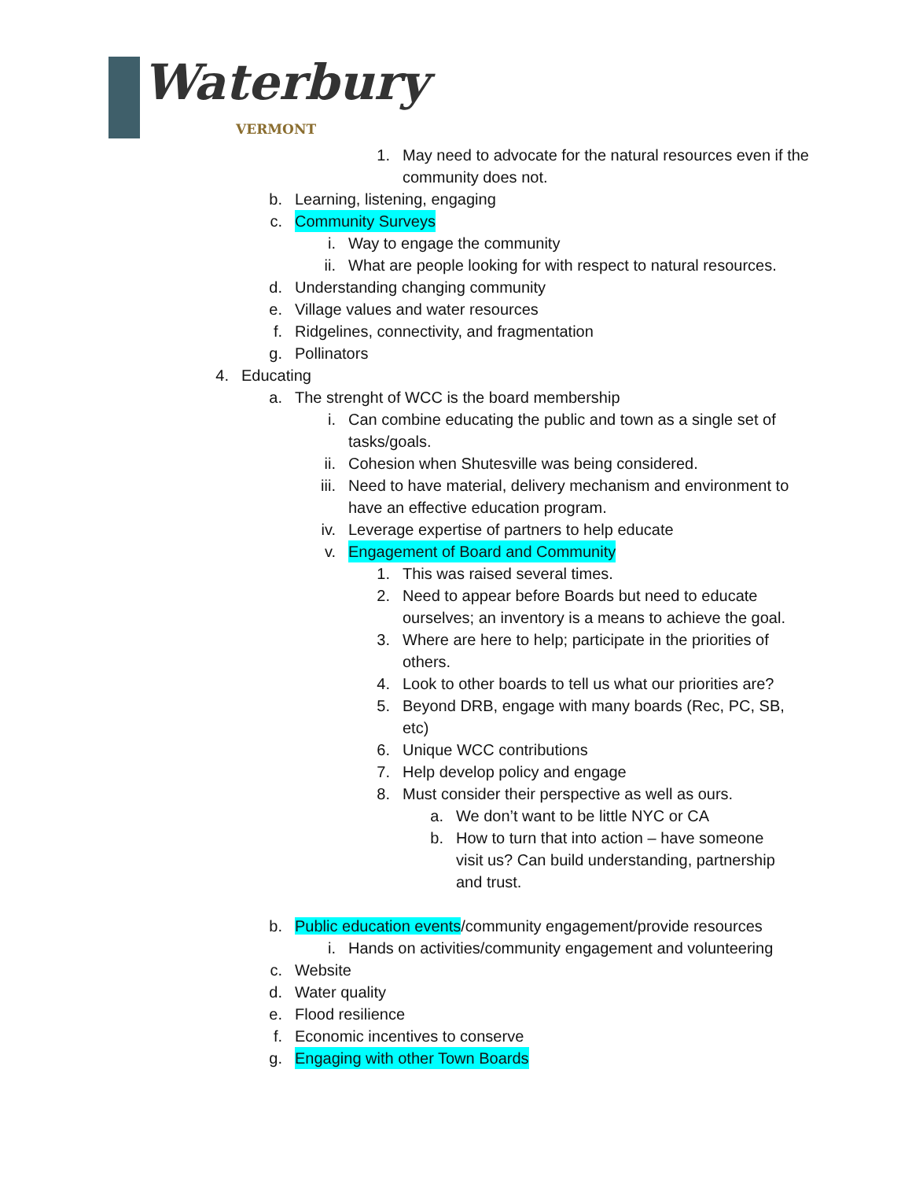Waterbury
VERMONT
1. May need to advocate for the natural resources even if the community does not.
b. Learning, listening, engaging
c. Community Surveys
i. Way to engage the community
ii. What are people looking for with respect to natural resources.
d. Understanding changing community
e. Village values and water resources
f. Ridgelines, connectivity, and fragmentation
g. Pollinators
4. Educating
a. The strenght of WCC is the board membership
i. Can combine educating the public and town as a single set of tasks/goals.
ii. Cohesion when Shutesville was being considered.
iii. Need to have material, delivery mechanism and environment to have an effective education program.
iv. Leverage expertise of partners to help educate
v. Engagement of Board and Community
1. This was raised several times.
2. Need to appear before Boards but need to educate ourselves; an inventory is a means to achieve the goal.
3. Where are here to help; participate in the priorities of others.
4. Look to other boards to tell us what our priorities are?
5. Beyond DRB, engage with many boards (Rec, PC, SB, etc)
6. Unique WCC contributions
7. Help develop policy and engage
8. Must consider their perspective as well as ours.
a. We don’t want to be little NYC or CA
b. How to turn that into action – have someone visit us? Can build understanding, partnership and trust.
b. Public education events/community engagement/provide resources
i. Hands on activities/community engagement and volunteering
c. Website
d. Water quality
e. Flood resilience
f. Economic incentives to conserve
g. Engaging with other Town Boards